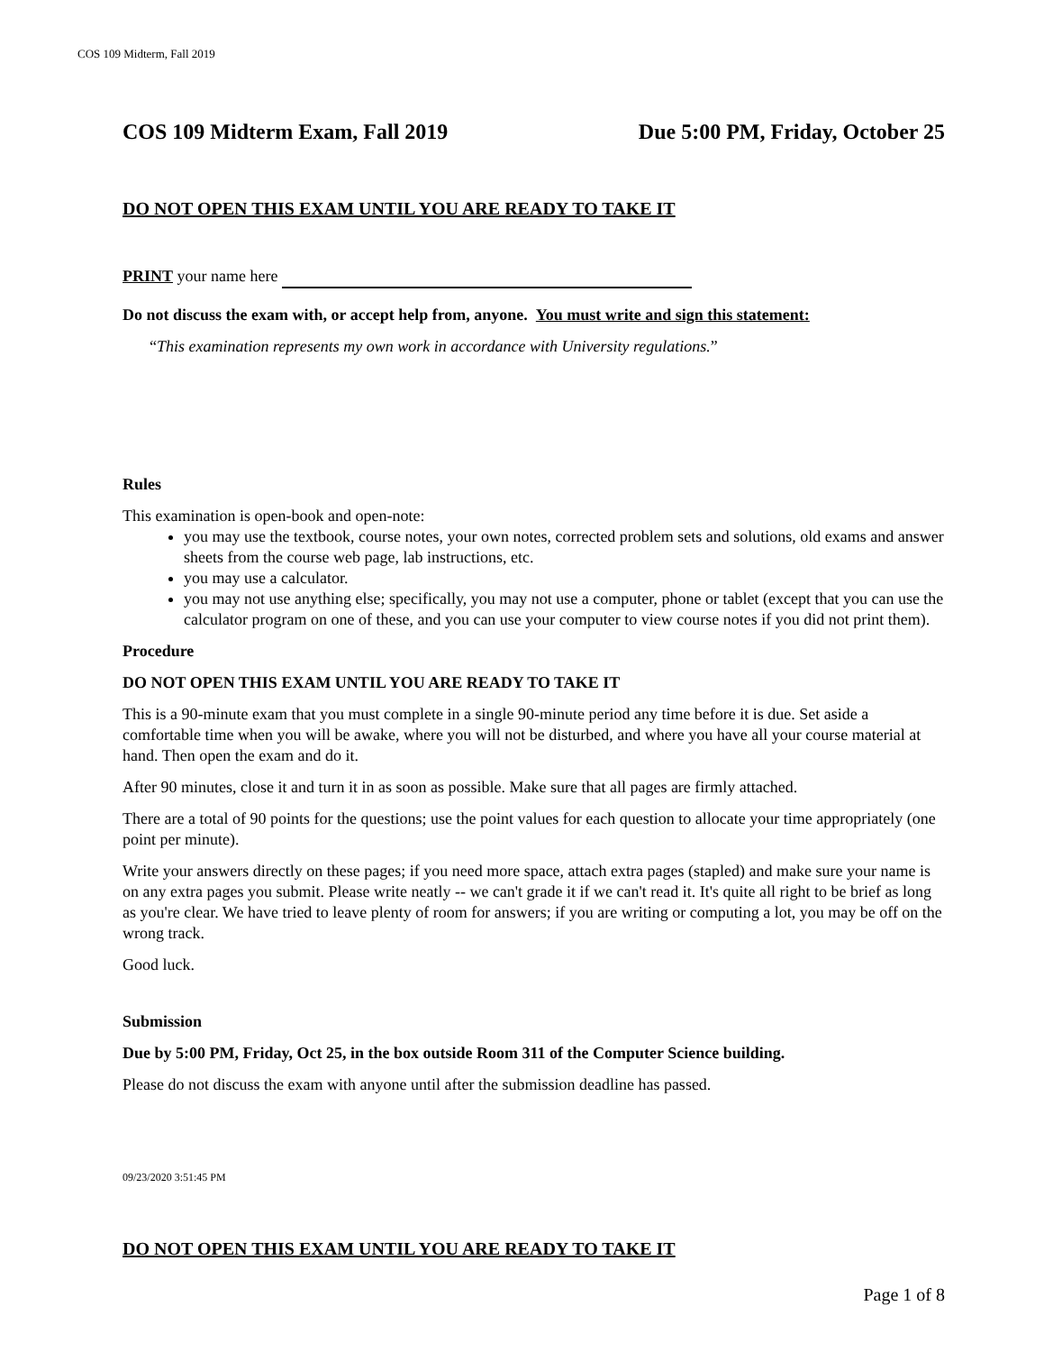COS 109 Midterm, Fall 2019
COS 109 Midterm Exam, Fall 2019 Due 5:00 PM, Friday, October 25
DO NOT OPEN THIS EXAM UNTIL YOU ARE READY TO TAKE IT
PRINT your name here
Do not discuss the exam with, or accept help from, anyone. You must write and sign this statement:
“This examination represents my own work in accordance with University regulations.”
Rules
This examination is open-book and open-note:
you may use the textbook, course notes, your own notes, corrected problem sets and solutions, old exams and answer sheets from the course web page, lab instructions, etc.
you may use a calculator.
you may not use anything else; specifically, you may not use a computer, phone or tablet (except that you can use the calculator program on one of these, and you can use your computer to view course notes if you did not print them).
Procedure
DO NOT OPEN THIS EXAM UNTIL YOU ARE READY TO TAKE IT
This is a 90-minute exam that you must complete in a single 90-minute period any time before it is due. Set aside a comfortable time when you will be awake, where you will not be disturbed, and where you have all your course material at hand. Then open the exam and do it.
After 90 minutes, close it and turn it in as soon as possible. Make sure that all pages are firmly attached.
There are a total of 90 points for the questions; use the point values for each question to allocate your time appropriately (one point per minute).
Write your answers directly on these pages; if you need more space, attach extra pages (stapled) and make sure your name is on any extra pages you submit. Please write neatly -- we can't grade it if we can't read it. It's quite all right to be brief as long as you're clear. We have tried to leave plenty of room for answers; if you are writing or computing a lot, you may be off on the wrong track.
Good luck.
Submission
Due by 5:00 PM, Friday, Oct 25, in the box outside Room 311 of the Computer Science building.
Please do not discuss the exam with anyone until after the submission deadline has passed.
09/23/2020 3:51:45 PM
DO NOT OPEN THIS EXAM UNTIL YOU ARE READY TO TAKE IT
Page 1 of 8